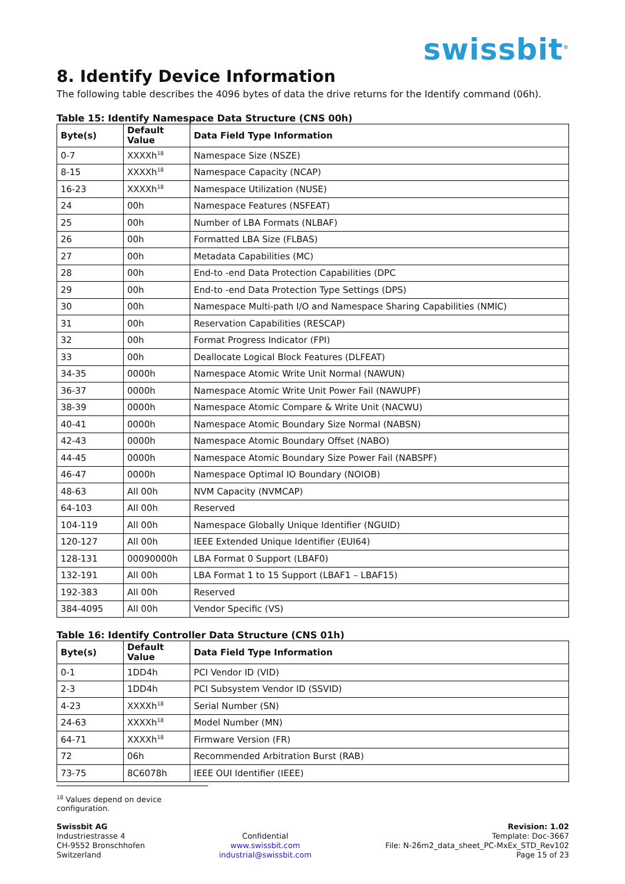swissbit<sup>®</sup>
8. Identify Device Information
The following table describes the 4096 bytes of data the drive returns for the Identify command (06h).
Table 15: Identify Namespace Data Structure (CNS 00h)
| Byte(s) | Default Value | Data Field Type Information |
| --- | --- | --- |
| 0-7 | XXXXh<sup>18</sup> | Namespace Size (NSZE) |
| 8-15 | XXXXh<sup>18</sup> | Namespace Capacity (NCAP) |
| 16-23 | XXXXh<sup>18</sup> | Namespace Utilization (NUSE) |
| 24 | 00h | Namespace Features (NSFEAT) |
| 25 | 00h | Number of LBA Formats (NLBAF) |
| 26 | 00h | Formatted LBA Size (FLBAS) |
| 27 | 00h | Metadata Capabilities (MC) |
| 28 | 00h | End-to -end Data Protection Capabilities (DPC |
| 29 | 00h | End-to -end Data Protection Type Settings (DPS) |
| 30 | 00h | Namespace Multi-path I/O and Namespace Sharing Capabilities (NMIC) |
| 31 | 00h | Reservation Capabilities (RESCAP) |
| 32 | 00h | Format Progress Indicator (FPI) |
| 33 | 00h | Deallocate Logical Block Features (DLFEAT) |
| 34-35 | 0000h | Namespace Atomic Write Unit Normal (NAWUN) |
| 36-37 | 0000h | Namespace Atomic Write Unit Power Fail (NAWUPF) |
| 38-39 | 0000h | Namespace Atomic Compare & Write Unit (NACWU) |
| 40-41 | 0000h | Namespace Atomic Boundary Size Normal (NABSN) |
| 42-43 | 0000h | Namespace Atomic Boundary Offset (NABO) |
| 44-45 | 0000h | Namespace Atomic Boundary Size Power Fail (NABSPF) |
| 46-47 | 0000h | Namespace Optimal IO Boundary (NOIOB) |
| 48-63 | All 00h | NVM Capacity (NVMCAP) |
| 64-103 | All 00h | Reserved |
| 104-119 | All 00h | Namespace Globally Unique Identifier (NGUID) |
| 120-127 | All 00h | IEEE Extended Unique Identifier (EUI64) |
| 128-131 | 00090000h | LBA Format 0 Support (LBAF0) |
| 132-191 | All 00h | LBA Format 1 to 15 Support (LBAF1 – LBAF15) |
| 192-383 | All 00h | Reserved |
| 384-4095 | All 00h | Vendor Specific (VS) |
Table 16: Identify Controller Data Structure (CNS 01h)
| Byte(s) | Default Value | Data Field Type Information |
| --- | --- | --- |
| 0-1 | 1DD4h | PCI Vendor ID (VID) |
| 2-3 | 1DD4h | PCI Subsystem Vendor ID (SSVID) |
| 4-23 | XXXXh<sup>18</sup> | Serial Number (SN) |
| 24-63 | XXXXh<sup>18</sup> | Model Number (MN) |
| 64-71 | XXXXh<sup>18</sup> | Firmware Version (FR) |
| 72 | 06h | Recommended Arbitration Burst (RAB) |
| 73-75 | 8C6078h | IEEE OUI Identifier (IEEE) |
<sup>18</sup> Values depend on device configuration.
Swissbit AG
Industriestrasse 4
CH-9552 Bronschhofen
Switzerland
Confidential
www.swissbit.com
industrial@swissbit.com
Revision: 1.02
Template: Doc-3667
File: N-26m2_data_sheet_PC-MxEx_STD_Rev102
Page 15 of 23